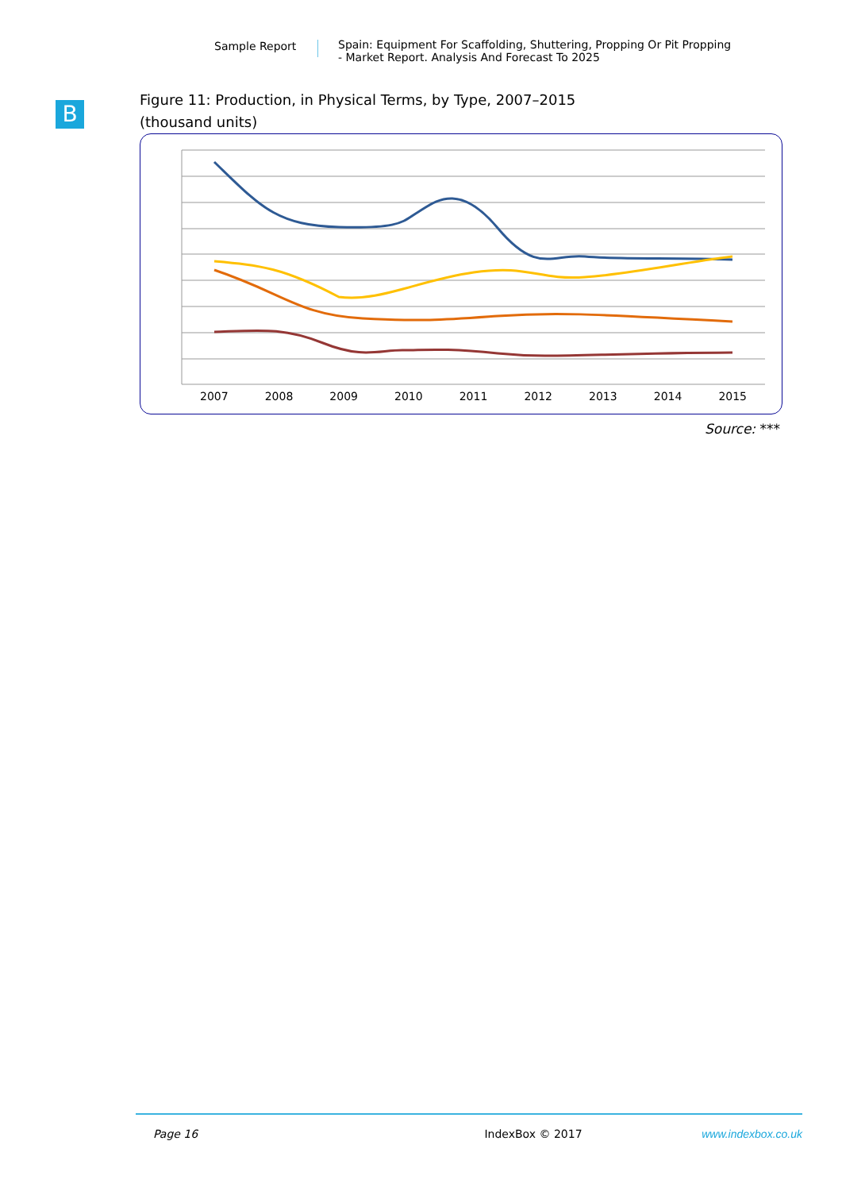Sample Report Spain: Equipment For Scaffolding, Shuttering, Propping Or Pit Propping
- Market Report. Analysis And Forecast To 2025
B
Figure 11: Production, in Physical Terms, by Type, 2007–2015
(thousand units)
2007 2008 2009 2010 2011 2012 2013 2014 2015
Source: ***
Page 16 IndexBox © 2017 www.indexbox.co.uk